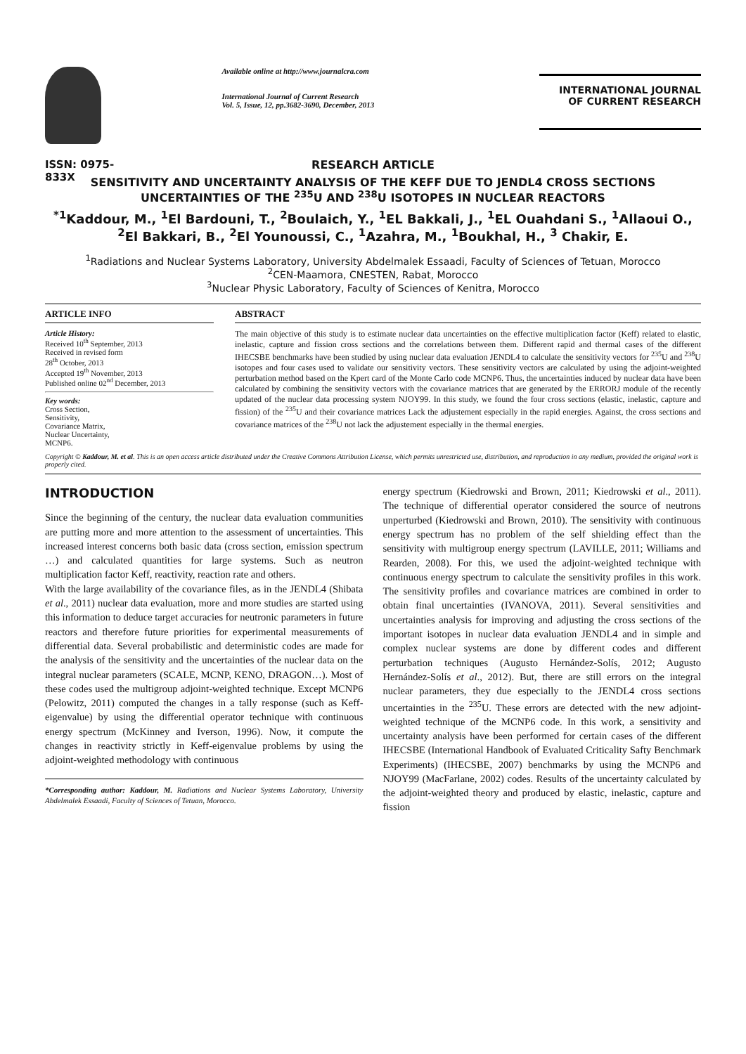ISSN: 0975-833X
Available online at http://www.journalcra.com
International Journal of Current Research
Vol. 5, Issue, 12, pp.3682-3690, December, 2013
INTERNATIONAL JOURNAL
OF CURRENT RESEARCH
RESEARCH ARTICLE
SENSITIVITY AND UNCERTAINTY ANALYSIS OF THE KEFF DUE TO JENDL4 CROSS SECTIONS UNCERTAINTIES OF THE <sup>235</sup>U AND <sup>238</sup>U ISOTOPES IN NUCLEAR REACTORS
<sup>*1</sup>Kaddour, M., <sup>1</sup>El Bardouni, T., <sup>2</sup>Boulaich, Y., <sup>1</sup>EL Bakkali, J., <sup>1</sup>EL Ouahdani S., <sup>1</sup>Allaoui O., <sup>2</sup>El Bakkari, B., <sup>2</sup>El Younoussi, C., <sup>1</sup>Azahra, M., <sup>1</sup>Boukhal, H., <sup>3</sup> Chakir, E.
<sup>1</sup> Radiations and Nuclear Systems Laboratory, University Abdelmalek Essaadi, Faculty of Sciences of Tetuan, Morocco
<sup>2</sup> CEN-Maamora, CNESTEN, Rabat, Morocco
<sup>3</sup> Nuclear Physic Laboratory, Faculty of Sciences of Kenitra, Morocco
ARTICLE INFO
Article History:
Received 10<sup>th</sup> September, 2013
Received in revised form
28<sup>th</sup> October, 2013
Accepted 19<sup>th</sup> November, 2013
Published online 02<sup>nd</sup> December, 2013
Key words:
Cross Section,
Sensitivity,
Covariance Matrix,
Nuclear Uncertainty,
MCNP6.
ABSTRACT
The main objective of this study is to estimate nuclear data uncertainties on the effective multiplication factor (Keff) related to elastic, inelastic, capture and fission cross sections and the correlations between them. Different rapid and thermal cases of the different IHECSBE benchmarks have been studied by using nuclear data evaluation JENDL4 to calculate the sensitivity vectors for <sup>235</sup>U and <sup>238</sup>U isotopes and four cases used to validate our sensitivity vectors. These sensitivity vectors are calculated by using the adjoint-weighted perturbation method based on the Kpert card of the Monte Carlo code MCNP6. Thus, the uncertainties induced by nuclear data have been calculated by combining the sensitivity vectors with the covariance matrices that are generated by the ERRORJ module of the recently updated of the nuclear data processing system NJOY99. In this study, we found the four cross sections (elastic, inelastic, capture and fission) of the <sup>235</sup>U and their covariance matrices Lack the adjustement especially in the rapid energies. Against, the cross sections and covariance matrices of the <sup>238</sup>U not lack the adjustement especially in the thermal energies.
Copyright © Kaddour, M. et al. This is an open access article distributed under the Creative Commons Attribution License, which permits unrestricted use, distribution, and reproduction in any medium, provided the original work is properly cited.
INTRODUCTION
Since the beginning of the century, the nuclear data evaluation communities are putting more and more attention to the assessment of uncertainties. This increased interest concerns both basic data (cross section, emission spectrum …) and calculated quantities for large systems. Such as neutron multiplication factor Keff, reactivity, reaction rate and others.
With the large availability of the covariance files, as in the JENDL4 (Shibata et al., 2011) nuclear data evaluation, more and more studies are started using this information to deduce target accuracies for neutronic parameters in future reactors and therefore future priorities for experimental measurements of differential data. Several probabilistic and deterministic codes are made for the analysis of the sensitivity and the uncertainties of the nuclear data on the integral nuclear parameters (SCALE, MCNP, KENO, DRAGON…). Most of these codes used the multigroup adjoint-weighted technique. Except MCNP6 (Pelowitz, 2011) computed the changes in a tally response (such as Keff-eigenvalue) by using the differential operator technique with continuous energy spectrum (McKinney and Iverson, 1996). Now, it compute the changes in reactivity strictly in Keff-eigenvalue problems by using the adjoint-weighted methodology with continuous
*Corresponding author: Kaddour, M. Radiations and Nuclear Systems Laboratory, University Abdelmalek Essaadi, Faculty of Sciences of Tetuan, Morocco.
energy spectrum (Kiedrowski and Brown, 2011; Kiedrowski et al., 2011). The technique of differential operator considered the source of neutrons unperturbed (Kiedrowski and Brown, 2010). The sensitivity with continuous energy spectrum has no problem of the self shielding effect than the sensitivity with multigroup energy spectrum (LAVILLE, 2011; Williams and Rearden, 2008). For this, we used the adjoint-weighted technique with continuous energy spectrum to calculate the sensitivity profiles in this work. The sensitivity profiles and covariance matrices are combined in order to obtain final uncertainties (IVANOVA, 2011). Several sensitivities and uncertainties analysis for improving and adjusting the cross sections of the important isotopes in nuclear data evaluation JENDL4 and in simple and complex nuclear systems are done by different codes and different perturbation techniques (Augusto Hernández-Solís, 2012; Augusto Hernández-Solís et al., 2012). But, there are still errors on the integral nuclear parameters, they due especially to the JENDL4 cross sections uncertainties in the <sup>235</sup>U. These errors are detected with the new adjoint-weighted technique of the MCNP6 code. In this work, a sensitivity and uncertainty analysis have been performed for certain cases of the different IHECSBE (International Handbook of Evaluated Criticality Safty Benchmark Experiments) (IHECSBE, 2007) benchmarks by using the MCNP6 and NJOY99 (MacFarlane, 2002) codes. Results of the uncertainty calculated by the adjoint-weighted theory and produced by elastic, inelastic, capture and fission